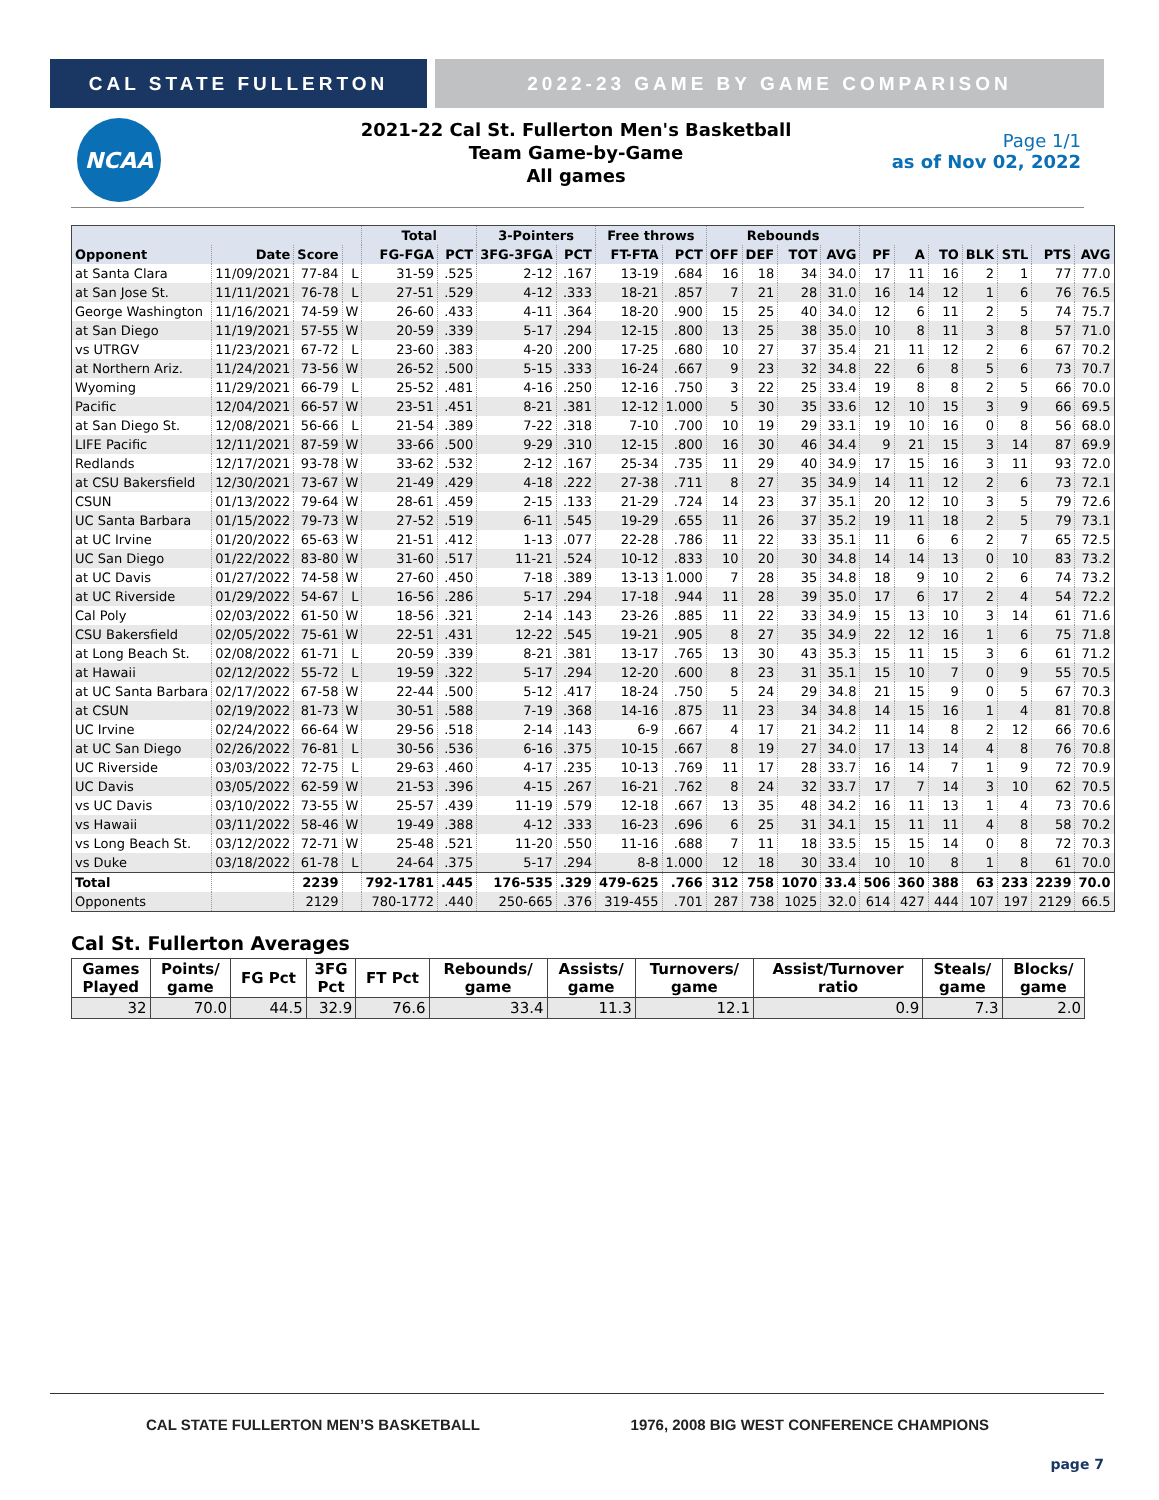CAL STATE FULLERTON 2022-23 GAME BY GAME COMPARISON
NCAA
2021-22 Cal St. Fullerton Men's Basketball
Team Game-by-Game
All games
Page 1/1
as of Nov 02, 2022
| | | | | Total | | 3-Pointers | | Free throws | | Rebounds | | | | | | | | | | |
| --- | --- | --- | --- | --- | --- | --- | --- | --- | --- | --- | --- | --- | --- | --- | --- | --- | --- | --- | --- | --- |
| Opponent | Date | Score | | FG-FGA | PCT | 3FG-3FGA | PCT | FT-FTA | PCT | OFF | DEF | TOT | AVG | PF | A | TO | BLK | STL | PTS | AVG |
| at Santa Clara | 11/09/2021 | 77-84 | L | 31-59 | .525 | 2-12 | .167 | 13-19 | .684 | 16 | 18 | 34 | 34.0 | 17 | 11 | 16 | 2 | 1 | 77 | 77.0 |
| at San Jose St. | 11/11/2021 | 76-78 | L | 27-51 | .529 | 4-12 | .333 | 18-21 | .857 | 7 | 21 | 28 | 31.0 | 16 | 14 | 12 | 1 | 6 | 76 | 76.5 |
| George Washington | 11/16/2021 | 74-59 | W | 26-60 | .433 | 4-11 | .364 | 18-20 | .900 | 15 | 25 | 40 | 34.0 | 12 | 6 | 11 | 2 | 5 | 74 | 75.7 |
| at San Diego | 11/19/2021 | 57-55 | W | 20-59 | .339 | 5-17 | .294 | 12-15 | .800 | 13 | 25 | 38 | 35.0 | 10 | 8 | 11 | 3 | 8 | 57 | 71.0 |
| vs UTRGV | 11/23/2021 | 67-72 | L | 23-60 | .383 | 4-20 | .200 | 17-25 | .680 | 10 | 27 | 37 | 35.4 | 21 | 11 | 12 | 2 | 6 | 67 | 70.2 |
| at Northern Ariz. | 11/24/2021 | 73-56 | W | 26-52 | .500 | 5-15 | .333 | 16-24 | .667 | 9 | 23 | 32 | 34.8 | 22 | 6 | 8 | 5 | 6 | 73 | 70.7 |
| Wyoming | 11/29/2021 | 66-79 | L | 25-52 | .481 | 4-16 | .250 | 12-16 | .750 | 3 | 22 | 25 | 33.4 | 19 | 8 | 8 | 2 | 5 | 66 | 70.0 |
| Pacific | 12/04/2021 | 66-57 | W | 23-51 | .451 | 8-21 | .381 | 12-12 | 1.000 | 5 | 30 | 35 | 33.6 | 12 | 10 | 15 | 3 | 9 | 66 | 69.5 |
| at San Diego St. | 12/08/2021 | 56-66 | L | 21-54 | .389 | 7-22 | .318 | 7-10 | .700 | 10 | 19 | 29 | 33.1 | 19 | 10 | 16 | 0 | 8 | 56 | 68.0 |
| LIFE Pacific | 12/11/2021 | 87-59 | W | 33-66 | .500 | 9-29 | .310 | 12-15 | .800 | 16 | 30 | 46 | 34.4 | 9 | 21 | 15 | 3 | 14 | 87 | 69.9 |
| Redlands | 12/17/2021 | 93-78 | W | 33-62 | .532 | 2-12 | .167 | 25-34 | .735 | 11 | 29 | 40 | 34.9 | 17 | 15 | 16 | 3 | 11 | 93 | 72.0 |
| at CSU Bakersfield | 12/30/2021 | 73-67 | W | 21-49 | .429 | 4-18 | .222 | 27-38 | .711 | 8 | 27 | 35 | 34.9 | 14 | 11 | 12 | 2 | 6 | 73 | 72.1 |
| CSUN | 01/13/2022 | 79-64 | W | 28-61 | .459 | 2-15 | .133 | 21-29 | .724 | 14 | 23 | 37 | 35.1 | 20 | 12 | 10 | 3 | 5 | 79 | 72.6 |
| UC Santa Barbara | 01/15/2022 | 79-73 | W | 27-52 | .519 | 6-11 | .545 | 19-29 | .655 | 11 | 26 | 37 | 35.2 | 19 | 11 | 18 | 2 | 5 | 79 | 73.1 |
| at UC Irvine | 01/20/2022 | 65-63 | W | 21-51 | .412 | 1-13 | .077 | 22-28 | .786 | 11 | 22 | 33 | 35.1 | 11 | 6 | 6 | 2 | 7 | 65 | 72.5 |
| UC San Diego | 01/22/2022 | 83-80 | W | 31-60 | .517 | 11-21 | .524 | 10-12 | .833 | 10 | 20 | 30 | 34.8 | 14 | 14 | 13 | 0 | 10 | 83 | 73.2 |
| at UC Davis | 01/27/2022 | 74-58 | W | 27-60 | .450 | 7-18 | .389 | 13-13 | 1.000 | 7 | 28 | 35 | 34.8 | 18 | 9 | 10 | 2 | 6 | 74 | 73.2 |
| at UC Riverside | 01/29/2022 | 54-67 | L | 16-56 | .286 | 5-17 | .294 | 17-18 | .944 | 11 | 28 | 39 | 35.0 | 17 | 6 | 17 | 2 | 4 | 54 | 72.2 |
| Cal Poly | 02/03/2022 | 61-50 | W | 18-56 | .321 | 2-14 | .143 | 23-26 | .885 | 11 | 22 | 33 | 34.9 | 15 | 13 | 10 | 3 | 14 | 61 | 71.6 |
| CSU Bakersfield | 02/05/2022 | 75-61 | W | 22-51 | .431 | 12-22 | .545 | 19-21 | .905 | 8 | 27 | 35 | 34.9 | 22 | 12 | 16 | 1 | 6 | 75 | 71.8 |
| at Long Beach St. | 02/08/2022 | 61-71 | L | 20-59 | .339 | 8-21 | .381 | 13-17 | .765 | 13 | 30 | 43 | 35.3 | 15 | 11 | 15 | 3 | 6 | 61 | 71.2 |
| at Hawaii | 02/12/2022 | 55-72 | L | 19-59 | .322 | 5-17 | .294 | 12-20 | .600 | 8 | 23 | 31 | 35.1 | 15 | 10 | 7 | 0 | 9 | 55 | 70.5 |
| at UC Santa Barbara | 02/17/2022 | 67-58 | W | 22-44 | .500 | 5-12 | .417 | 18-24 | .750 | 5 | 24 | 29 | 34.8 | 21 | 15 | 9 | 0 | 5 | 67 | 70.3 |
| at CSUN | 02/19/2022 | 81-73 | W | 30-51 | .588 | 7-19 | .368 | 14-16 | .875 | 11 | 23 | 34 | 34.8 | 14 | 15 | 16 | 1 | 4 | 81 | 70.8 |
| UC Irvine | 02/24/2022 | 66-64 | W | 29-56 | .518 | 2-14 | .143 | 6-9 | .667 | 4 | 17 | 21 | 34.2 | 11 | 14 | 8 | 2 | 12 | 66 | 70.6 |
| at UC San Diego | 02/26/2022 | 76-81 | L | 30-56 | .536 | 6-16 | .375 | 10-15 | .667 | 8 | 19 | 27 | 34.0 | 17 | 13 | 14 | 4 | 8 | 76 | 70.8 |
| UC Riverside | 03/03/2022 | 72-75 | L | 29-63 | .460 | 4-17 | .235 | 10-13 | .769 | 11 | 17 | 28 | 33.7 | 16 | 14 | 7 | 1 | 9 | 72 | 70.9 |
| UC Davis | 03/05/2022 | 62-59 | W | 21-53 | .396 | 4-15 | .267 | 16-21 | .762 | 8 | 24 | 32 | 33.7 | 17 | 7 | 14 | 3 | 10 | 62 | 70.5 |
| vs UC Davis | 03/10/2022 | 73-55 | W | 25-57 | .439 | 11-19 | .579 | 12-18 | .667 | 13 | 35 | 48 | 34.2 | 16 | 11 | 13 | 1 | 4 | 73 | 70.6 |
| vs Hawaii | 03/11/2022 | 58-46 | W | 19-49 | .388 | 4-12 | .333 | 16-23 | .696 | 6 | 25 | 31 | 34.1 | 15 | 11 | 11 | 4 | 8 | 58 | 70.2 |
| vs Long Beach St. | 03/12/2022 | 72-71 | W | 25-48 | .521 | 11-20 | .550 | 11-16 | .688 | 7 | 11 | 18 | 33.5 | 15 | 15 | 14 | 0 | 8 | 72 | 70.3 |
| vs Duke | 03/18/2022 | 61-78 | L | 24-64 | .375 | 5-17 | .294 | 8-8 | 1.000 | 12 | 18 | 30 | 33.4 | 10 | 10 | 8 | 1 | 8 | 61 | 70.0 |
| Total | | 2239 | | 792-1781 | .445 | 176-535 | .329 | 479-625 | .766 | 312 | 758 | 1070 | 33.4 | 506 | 360 | 388 | 63 | 233 | 2239 | 70.0 |
| Opponents | | 2129 | | 780-1772 | .440 | 250-665 | .376 | 319-455 | .701 | 287 | 738 | 1025 | 32.0 | 614 | 427 | 444 | 107 | 197 | 2129 | 66.5 |
Cal St. Fullerton Averages
| Games Played | Points/ game | FG Pct | 3FG Pct | FT Pct | Rebounds/ game | Assists/ game | Turnovers/ game | Assist/Turnover ratio | Steals/ game | Blocks/ game |
| --- | --- | --- | --- | --- | --- | --- | --- | --- | --- | --- |
| 32 | 70.0 | 44.5 | 32.9 | 76.6 | 33.4 | 11.3 | 12.1 | 0.9 | 7.3 | 2.0 |
CAL STATE FULLERTON MEN’S BASKETBALL 1976, 2008 BIG WEST CONFERENCE CHAMPIONS
page 7